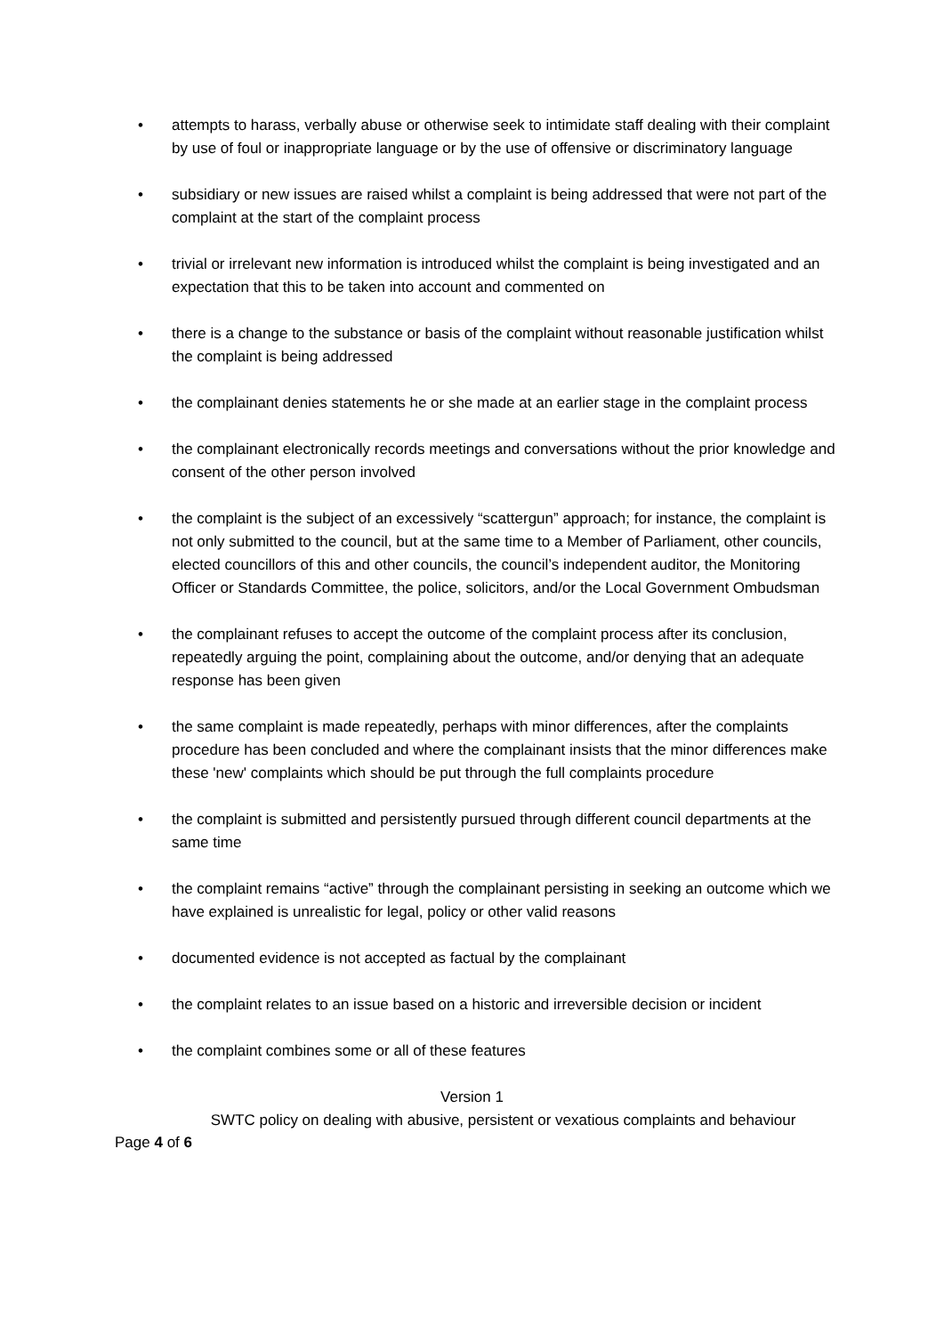• attempts to harass, verbally abuse or otherwise seek to intimidate staff dealing with their complaint by use of foul or inappropriate language or by the use of offensive or discriminatory language
• subsidiary or new issues are raised whilst a complaint is being addressed that were not part of the complaint at the start of the complaint process
• trivial or irrelevant new information is introduced whilst the complaint is being investigated and an expectation that this to be taken into account and commented on
• there is a change to the substance or basis of the complaint without reasonable justification whilst the complaint is being addressed
• the complainant denies statements he or she made at an earlier stage in the complaint process
• the complainant electronically records meetings and conversations without the prior knowledge and consent of the other person involved
• the complaint is the subject of an excessively “scattergun” approach; for instance, the complaint is not only submitted to the council, but at the same time to a Member of Parliament, other councils, elected councillors of this and other councils, the council’s independent auditor, the Monitoring Officer or Standards Committee, the police, solicitors, and/or the Local Government Ombudsman
• the complainant refuses to accept the outcome of the complaint process after its conclusion, repeatedly arguing the point, complaining about the outcome, and/or denying that an adequate response has been given
• the same complaint is made repeatedly, perhaps with minor differences, after the complaints procedure has been concluded and where the complainant insists that the minor differences make these 'new' complaints which should be put through the full complaints procedure
• the complaint is submitted and persistently pursued through different council departments at the same time
• the complaint remains “active” through the complainant persisting in seeking an outcome which we have explained is unrealistic for legal, policy or other valid reasons
• documented evidence is not accepted as factual by the complainant
• the complaint relates to an issue based on a historic and irreversible decision or incident
• the complaint combines some or all of these features
Version 1
SWTC policy on dealing with abusive, persistent or vexatious complaints and behaviour
Page 4 of 6